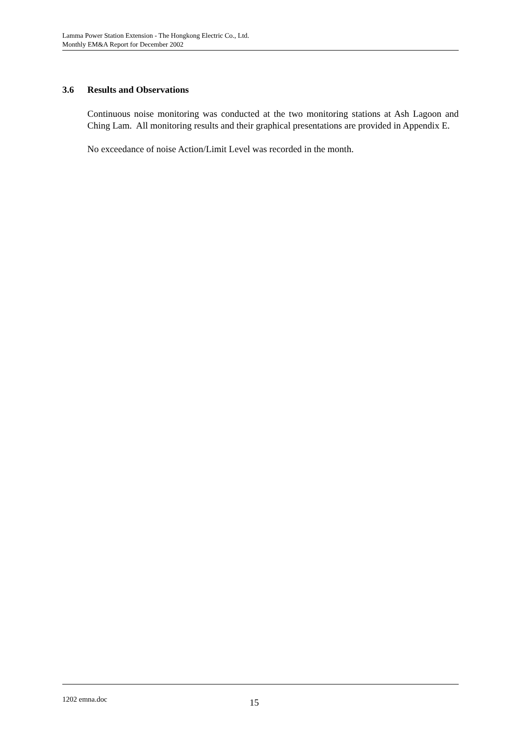Lamma Power Station Extension - The Hongkong Electric Co., Ltd.
Monthly EM&A Report for December 2002
3.6 Results and Observations
Continuous noise monitoring was conducted at the two monitoring stations at Ash Lagoon and Ching Lam. All monitoring results and their graphical presentations are provided in Appendix E.
No exceedance of noise Action/Limit Level was recorded in the month.
1202 emna.doc 15